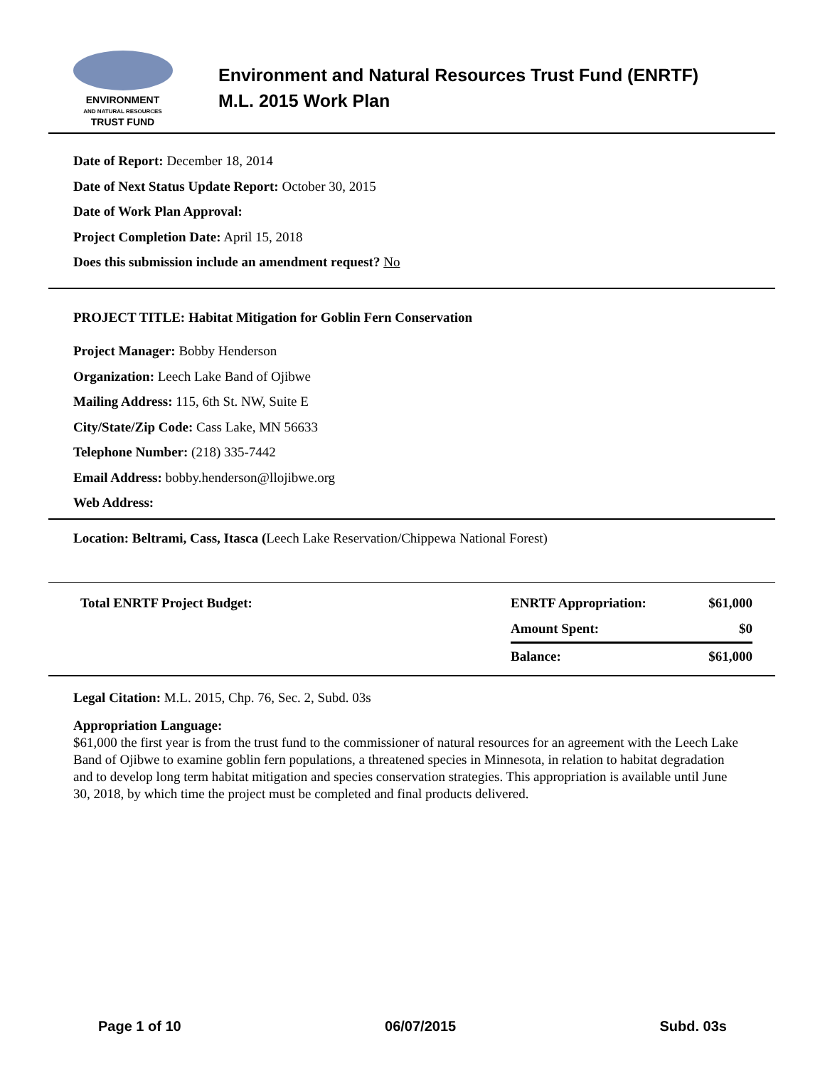ENVIRONMENT
AND NATURAL RESOURCES
TRUST FUND
Environment and Natural Resources Trust Fund (ENRTF)
M.L. 2015 Work Plan
Date of Report: December 18, 2014
Date of Next Status Update Report: October 30, 2015
Date of Work Plan Approval:
Project Completion Date: April 15, 2018
Does this submission include an amendment request? No
PROJECT TITLE: Habitat Mitigation for Goblin Fern Conservation
Project Manager: Bobby Henderson
Organization: Leech Lake Band of Ojibwe
Mailing Address: 115, 6th St. NW, Suite E
City/State/Zip Code: Cass Lake, MN 56633
Telephone Number: (218) 335-7442
Email Address: bobby.henderson@llojibwe.org
Web Address:
Location: Beltrami, Cass, Itasca (Leech Lake Reservation/Chippewa National Forest)
| Total ENRTF Project Budget: | ENRTF Appropriation: | $61,000 |
| | Amount Spent: | $0 |
| | Balance: | $61,000 |
Legal Citation: M.L. 2015, Chp. 76, Sec. 2, Subd. 03s
Appropriation Language:
$61,000 the first year is from the trust fund to the commissioner of natural resources for an agreement with the Leech Lake Band of Ojibwe to examine goblin fern populations, a threatened species in Minnesota, in relation to habitat degradation and to develop long term habitat mitigation and species conservation strategies. This appropriation is available until June 30, 2018, by which time the project must be completed and final products delivered.
Page 1 of 10 06/07/2015 Subd. 03s